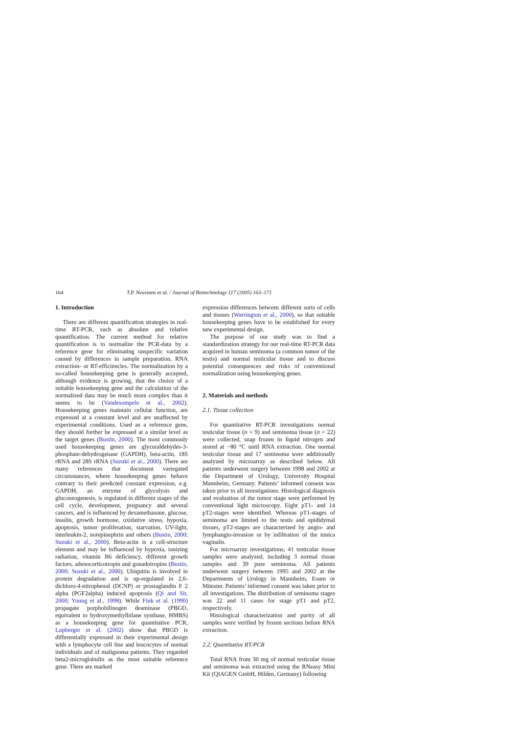164 T.P. Neuvians et al. / Journal of Biotechnology 117 (2005) 163–171
1. Introduction
There are different quantification strategies in real-time RT-PCR, such as absolute and relative quantification. The current method for relative quantification is to normalize the PCR-data by a reference gene for eliminating unspecific variation caused by differences in sample preparation, RNA extraction- or RT-efficiencies. The normalization by a so-called housekeeping gene is generally accepted, although evidence is growing, that the choice of a suitable housekeeping gene and the calculation of the normalized data may be much more complex than it seems to be (Vandesompele et al., 2002). Housekeeping genes maintain cellular function, are expressed at a constant level and are unaffected by experimental conditions. Used as a reference gene, they should further be expressed at a similar level as the target genes (Bustin, 2000). The most commonly used housekeeping genes are glyceraldehydes-3-phosphate-dehydrogenase (GAPDH), beta-actin, 18S rRNA and 28S rRNA (Suzuki et al., 2000). There are many references that document variegated circumstances, where housekeeping genes behave contrary to their predicted constant expression, e.g. GAPDH, an enzyme of glycolysis and gluconeogenesis, is regulated in different stages of the cell cycle, development, pregnancy and several cancers, and is influenced by dexamethasone, glucose, insulin, growth hormone, oxidative stress, hypoxia, apoptosis, tumor proliferation, starvation, UV-light, interleukin-2, norepinephrin and others (Bustin, 2000; Suzuki et al., 2000). Beta-actin is a cell-structure element and may be influenced by hypoxia, ionizing radiation, vitamin B6 deficiency, different growth factors, adenocorticotropin and gonadotropins (Bustin, 2000; Suzuki et al., 2000). Ubiquitin is involved in protein degradation and is up-regulated in 2,6-dichloro-4-nitrophenol (DCNP) or prostaglandin F 2 alpha (PGF2alpha) induced apoptosis (Qi and Sit, 2000; Young et al., 1998). While Fink et al. (1990) propagate porphobilinogen deaminase (PBGD, equivalent to hydroxymethylbilane synthase, HMBS) as a housekeeping gene for quantitative PCR, Lupberger et al. (2002) show that PBGD is differentially expressed in their experimental design with a lymphocyte cell line and leucocytes of normal individuals and of malignoma patients. They regarded beta2-microglobulin as the most suitable reference gene. There are marked
expression differences between different sorts of cells and tissues (Warrington et al., 2000), so that suitable housekeeping genes have to be established for every new experimental design.
The purpose of our study was to find a standardization strategy for our real-time RT-PCR data acquired in human seminoma (a common tumor of the testis) and normal testicular tissue and to discuss potential consequences and risks of conventional normalization using housekeeping genes.
2. Materials and methods
2.1. Tissue collection
For quantitative RT-PCR investigations normal testicular tissue (n = 9) and seminoma tissue (n = 22) were collected, snap frozen in liquid nitrogen and stored at −80 °C until RNA extraction. One normal testicular tissue and 17 seminoma were additionally analyzed by microarray as described below. All patients underwent surgery between 1998 and 2002 at the Department of Urology, University Hospital Mannheim, Germany. Patients’ informed consent was taken prior to all investigations. Histological diagnosis and evaluation of the tumor stage were performed by conventional light microscopy. Eight pT1- and 14 pT2-stages were identified. Whereas pT1-stages of seminoma are limited to the testis and epididymal tissues, pT2-stages are characterized by angio- and lymphangio-invasion or by infiltration of the tunica vaginalis.
For microarray investigations, 41 testicular tissue samples were analyzed, including 3 normal tissue samples and 39 pure seminoma. All patients underwent surgery between 1995 and 2002 at the Departments of Urology in Mannheim, Essen or Münster. Patients’ informed consent was taken prior to all investigations. The distribution of seminoma stages was 22 and 11 cases for stage pT1 and pT2, respectively.
Histological characterization and purity of all samples were verified by frozen sections before RNA extraction.
2.2. Quantitative RT-PCR
Total RNA from 30 mg of normal testicular tissue and seminoma was extracted using the RNeasy Mini Kit (QIAGEN GmbH, Hilden, Germany) following